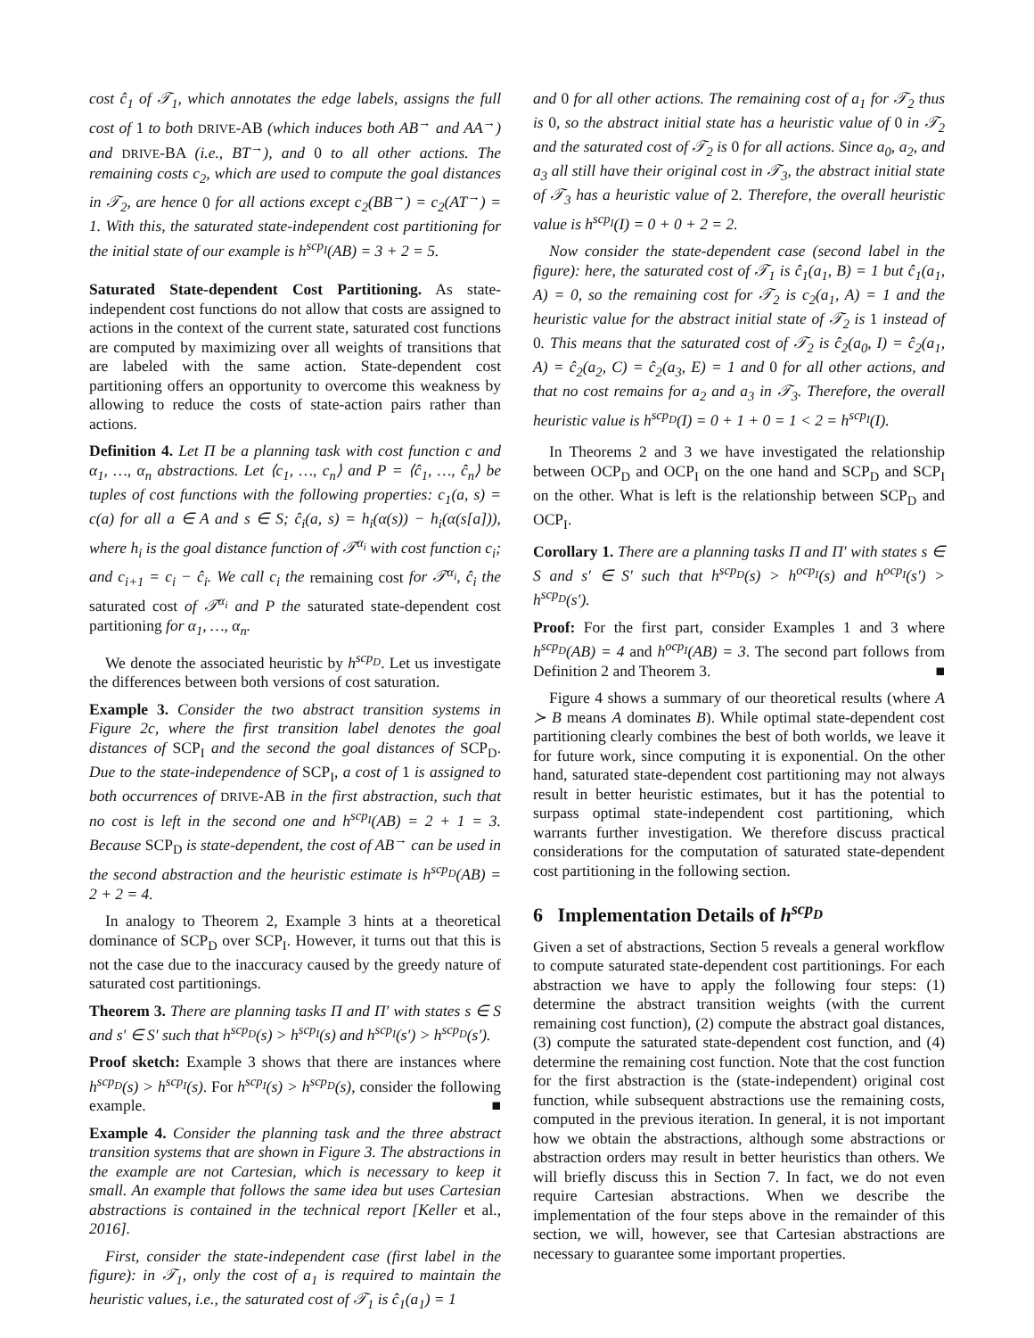cost ĉ<sub>1</sub> of 𝒯<sub>1</sub>, which annotates the edge labels, assigns the full cost of 1 to both DRIVE-AB (which induces both AB<sup>→</sup> and AA<sup>→</sup>) and DRIVE-BA (i.e., BT<sup>→</sup>), and 0 to all other actions. The remaining costs c<sub>2</sub>, which are used to compute the goal distances in 𝒯<sub>2</sub>, are hence 0 for all actions except c<sub>2</sub>(BB<sup>→</sup>) = c<sub>2</sub>(AT<sup>→</sup>) = 1. With this, the saturated state-independent cost partitioning for the initial state of our example is h<sup>scp<sub>I</sub></sup>(AB) = 3 + 2 = 5.
Saturated State-dependent Cost Partitioning. As state-independent cost functions do not allow that costs are assigned to actions in the context of the current state, saturated cost functions are computed by maximizing over all weights of transitions that are labeled with the same action. State-dependent cost partitioning offers an opportunity to overcome this weakness by allowing to reduce the costs of state-action pairs rather than actions.
Definition 4. Let Π be a planning task with cost function c and α<sub>1</sub>, …, α<sub>n</sub> abstractions. Let ⟨c<sub>1</sub>, …, c<sub>n</sub>⟩ and P = ⟨ĉ<sub>1</sub>, …, ĉ<sub>n</sub>⟩ be tuples of cost functions with the following properties: c<sub>1</sub>(a, s) = c(a) for all a ∈ A and s ∈ S; ĉ<sub>i</sub>(a, s) = h<sub>i</sub>(α(s)) − h<sub>i</sub>(α(s[a])), where h<sub>i</sub> is the goal distance function of 𝒯<sup>α<sub>i</sub></sup> with cost function c<sub>i</sub>; and c<sub>i+1</sub> = c<sub>i</sub> − ĉ<sub>i</sub>. We call c<sub>i</sub> the remaining cost for 𝒯<sup>α<sub>i</sub></sup>, ĉ<sub>i</sub> the saturated cost of 𝒯<sup>α<sub>i</sub></sup> and P the saturated state-dependent cost partitioning for α<sub>1</sub>, …, α<sub>n</sub>.
We denote the associated heuristic by h<sup>scp<sub>D</sub></sup>. Let us investigate the differences between both versions of cost saturation.
Example 3. Consider the two abstract transition systems in Figure 2c, where the first transition label denotes the goal distances of SCP<sub>I</sub> and the second the goal distances of SCP<sub>D</sub>. Due to the state-independence of SCP<sub>I</sub>, a cost of 1 is assigned to both occurrences of DRIVE-AB in the first abstraction, such that no cost is left in the second one and h<sup>scp<sub>I</sub></sup>(AB) = 2 + 1 = 3. Because SCP<sub>D</sub> is state-dependent, the cost of AB<sup>→</sup> can be used in the second abstraction and the heuristic estimate is h<sup>scp<sub>D</sub></sup>(AB) = 2 + 2 = 4.
In analogy to Theorem 2, Example 3 hints at a theoretical dominance of SCP<sub>D</sub> over SCP<sub>I</sub>. However, it turns out that this is not the case due to the inaccuracy caused by the greedy nature of saturated cost partitionings.
Theorem 3. There are planning tasks Π and Π′ with states s ∈ S and s′ ∈ S′ such that h<sup>scp<sub>D</sub></sup>(s) > h<sup>scp<sub>I</sub></sup>(s) and h<sup>scp<sub>I</sub></sup>(s′) > h<sup>scp<sub>D</sub></sup>(s′).
Proof sketch: Example 3 shows that there are instances where h<sup>scp<sub>D</sub></sup>(s) > h<sup>scp<sub>I</sub></sup>(s). For h<sup>scp<sub>I</sub></sup>(s) > h<sup>scp<sub>D</sub></sup>(s), consider the following example. ■
Example 4. Consider the planning task and the three abstract transition systems that are shown in Figure 3. The abstractions in the example are not Cartesian, which is necessary to keep it small. An example that follows the same idea but uses Cartesian abstractions is contained in the technical report [Keller et al., 2016].
First, consider the state-independent case (first label in the figure): in 𝒯<sub>1</sub>, only the cost of a<sub>1</sub> is required to maintain the heuristic values, i.e., the saturated cost of 𝒯<sub>1</sub> is ĉ<sub>1</sub>(a<sub>1</sub>) = 1
and 0 for all other actions. The remaining cost of a<sub>1</sub> for 𝒯<sub>2</sub> thus is 0, so the abstract initial state has a heuristic value of 0 in 𝒯<sub>2</sub> and the saturated cost of 𝒯<sub>2</sub> is 0 for all actions. Since a<sub>0</sub>, a<sub>2</sub>, and a<sub>3</sub> all still have their original cost in 𝒯<sub>3</sub>, the abstract initial state of 𝒯<sub>3</sub> has a heuristic value of 2. Therefore, the overall heuristic value is h<sup>scp<sub>I</sub></sup>(I) = 0 + 0 + 2 = 2.
Now consider the state-dependent case (second label in the figure): here, the saturated cost of 𝒯<sub>1</sub> is ĉ<sub>1</sub>(a<sub>1</sub>, B) = 1 but ĉ<sub>1</sub>(a<sub>1</sub>, A) = 0, so the remaining cost for 𝒯<sub>2</sub> is c<sub>2</sub>(a<sub>1</sub>, A) = 1 and the heuristic value for the abstract initial state of 𝒯<sub>2</sub> is 1 instead of 0. This means that the saturated cost of 𝒯<sub>2</sub> is ĉ<sub>2</sub>(a<sub>0</sub>, I) = ĉ<sub>2</sub>(a<sub>1</sub>, A) = ĉ<sub>2</sub>(a<sub>2</sub>, C) = ĉ<sub>2</sub>(a<sub>3</sub>, E) = 1 and 0 for all other actions, and that no cost remains for a<sub>2</sub> and a<sub>3</sub> in 𝒯<sub>3</sub>. Therefore, the overall heuristic value is h<sup>scp<sub>D</sub></sup>(I) = 0 + 1 + 0 = 1 < 2 = h<sup>scp<sub>I</sub></sup>(I).
In Theorems 2 and 3 we have investigated the relationship between OCP<sub>D</sub> and OCP<sub>I</sub> on the one hand and SCP<sub>D</sub> and SCP<sub>I</sub> on the other. What is left is the relationship between SCP<sub>D</sub> and OCP<sub>I</sub>.
Corollary 1. There are a planning tasks Π and Π′ with states s ∈ S and s′ ∈ S′ such that h<sup>scp<sub>D</sub></sup>(s) > h<sup>ocp<sub>I</sub></sup>(s) and h<sup>ocp<sub>I</sub></sup>(s′) > h<sup>scp<sub>D</sub></sup>(s′).
Proof: For the first part, consider Examples 1 and 3 where h<sup>scp<sub>D</sub></sup>(AB) = 4 and h<sup>ocp<sub>I</sub></sup>(AB) = 3. The second part follows from Definition 2 and Theorem 3. ■
Figure 4 shows a summary of our theoretical results (where A ≻ B means A dominates B). While optimal state-dependent cost partitioning clearly combines the best of both worlds, we leave it for future work, since computing it is exponential. On the other hand, saturated state-dependent cost partitioning may not always result in better heuristic estimates, but it has the potential to surpass optimal state-independent cost partitioning, which warrants further investigation. We therefore discuss practical considerations for the computation of saturated state-dependent cost partitioning in the following section.
6 Implementation Details of h<sup>scp<sub>D</sub></sup>
Given a set of abstractions, Section 5 reveals a general workflow to compute saturated state-dependent cost partitionings. For each abstraction we have to apply the following four steps: (1) determine the abstract transition weights (with the current remaining cost function), (2) compute the abstract goal distances, (3) compute the saturated state-dependent cost function, and (4) determine the remaining cost function. Note that the cost function for the first abstraction is the (state-independent) original cost function, while subsequent abstractions use the remaining costs, computed in the previous iteration. In general, it is not important how we obtain the abstractions, although some abstractions or abstraction orders may result in better heuristics than others. We will briefly discuss this in Section 7. In fact, we do not even require Cartesian abstractions. When we describe the implementation of the four steps above in the remainder of this section, we will, however, see that Cartesian abstractions are necessary to guarantee some important properties.